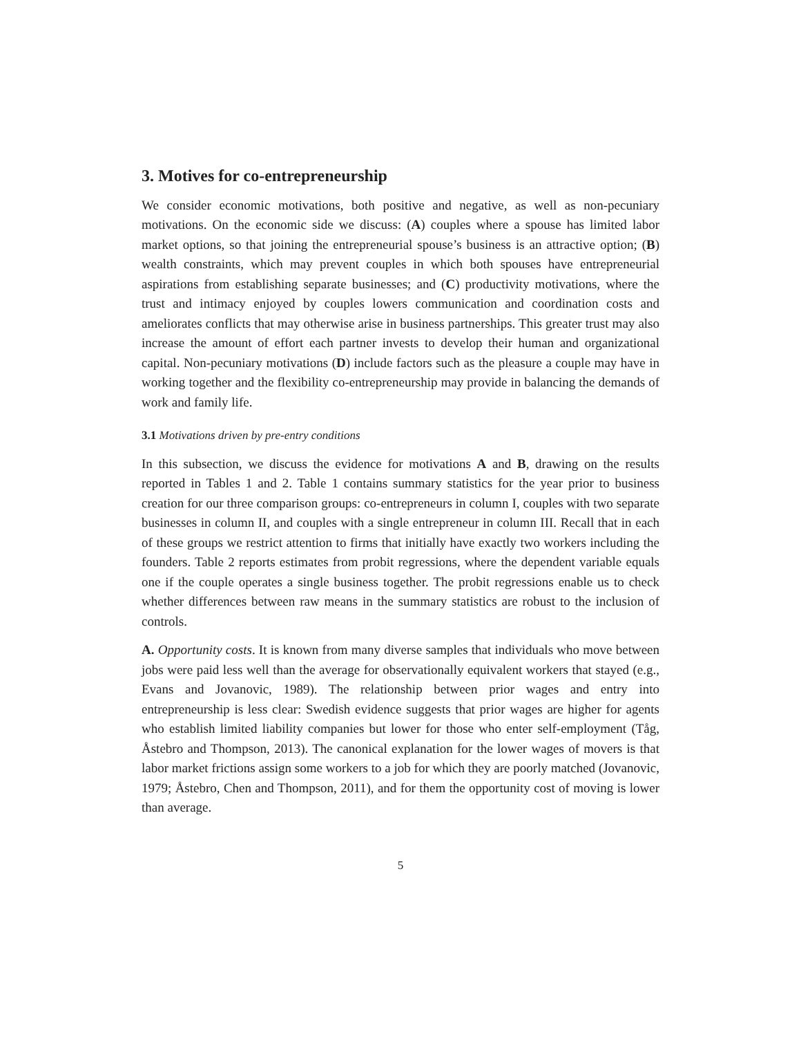3. Motives for co-entrepreneurship
We consider economic motivations, both positive and negative, as well as non-pecuniary motivations. On the economic side we discuss: (A) couples where a spouse has limited labor market options, so that joining the entrepreneurial spouse’s business is an attractive option; (B) wealth constraints, which may prevent couples in which both spouses have entrepreneurial aspirations from establishing separate businesses; and (C) productivity motivations, where the trust and intimacy enjoyed by couples lowers communication and coordination costs and ameliorates conflicts that may otherwise arise in business partnerships. This greater trust may also increase the amount of effort each partner invests to develop their human and organizational capital. Non-pecuniary motivations (D) include factors such as the pleasure a couple may have in working together and the flexibility co-entrepreneurship may provide in balancing the demands of work and family life.
3.1 Motivations driven by pre-entry conditions
In this subsection, we discuss the evidence for motivations A and B, drawing on the results reported in Tables 1 and 2. Table 1 contains summary statistics for the year prior to business creation for our three comparison groups: co-entrepreneurs in column I, couples with two separate businesses in column II, and couples with a single entrepreneur in column III. Recall that in each of these groups we restrict attention to firms that initially have exactly two workers including the founders. Table 2 reports estimates from probit regressions, where the dependent variable equals one if the couple operates a single business together. The probit regressions enable us to check whether differences between raw means in the summary statistics are robust to the inclusion of controls.
A. Opportunity costs. It is known from many diverse samples that individuals who move between jobs were paid less well than the average for observationally equivalent workers that stayed (e.g., Evans and Jovanovic, 1989). The relationship between prior wages and entry into entrepreneurship is less clear: Swedish evidence suggests that prior wages are higher for agents who establish limited liability companies but lower for those who enter self-employment (Tåg, Åstebro and Thompson, 2013). The canonical explanation for the lower wages of movers is that labor market frictions assign some workers to a job for which they are poorly matched (Jovanovic, 1979; Åstebro, Chen and Thompson, 2011), and for them the opportunity cost of moving is lower than average.
5